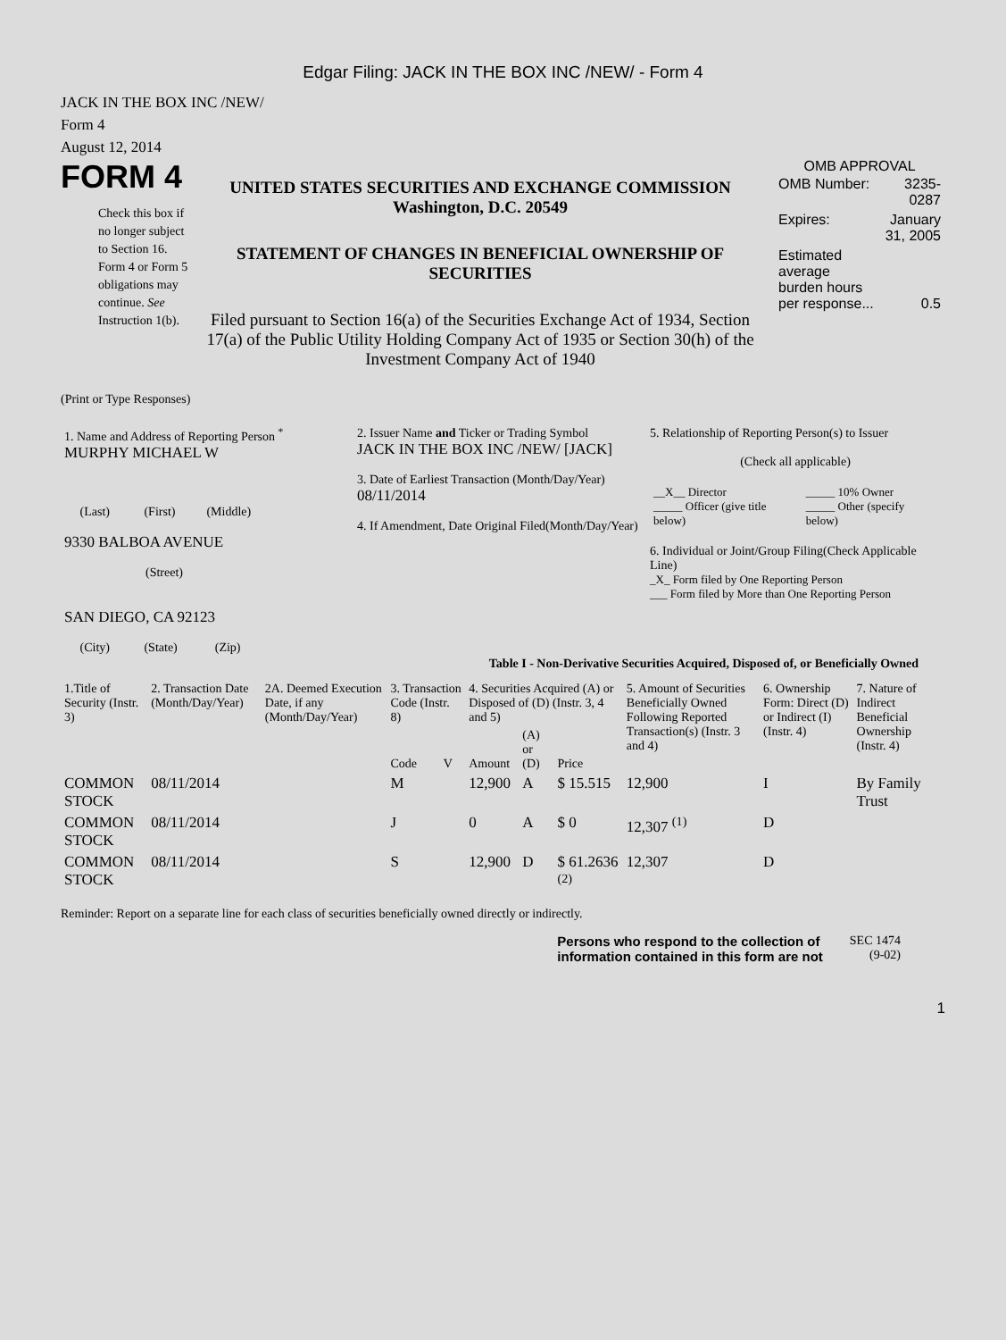Edgar Filing: JACK IN THE BOX INC /NEW/ - Form 4
JACK IN THE BOX INC /NEW/
Form 4
August 12, 2014
FORM 4
Check this box if no longer subject to Section 16. Form 4 or Form 5 obligations may continue. See Instruction 1(b).
UNITED STATES SECURITIES AND EXCHANGE COMMISSION
Washington, D.C. 20549
STATEMENT OF CHANGES IN BENEFICIAL OWNERSHIP OF SECURITIES
Filed pursuant to Section 16(a) of the Securities Exchange Act of 1934, Section 17(a) of the Public Utility Holding Company Act of 1935 or Section 30(h) of the Investment Company Act of 1940
OMB APPROVAL
| OMB Number: | 3235-0287 |
| Expires: | January 31, 2005 |
| Estimated average burden hours per response... | 0.5 |
(Print or Type Responses)
| 1. Name and Address of Reporting Person <sup>*</sup> MURPHY MICHAEL W (Last) (First) (Middle) 9330 BALBOA AVENUE (Street) SAN DIEGO, CA 92123 (City) (State) (Zip) | 2. Issuer Name and Ticker or Trading Symbol JACK IN THE BOX INC /NEW/ [JACK] 3. Date of Earliest Transaction (Month/Day/Year) 08/11/2014 4. If Amendment, Date Original Filed(Month/Day/Year) | 5. Relationship of Reporting Person(s) to Issuer (Check all applicable) / __X__ Director _____ Officer (give title below) / _____ 10% Owner _____ Other (specify below) / 6. Individual or Joint/Group Filing(Check Applicable Line) _X_ Form filed by One Reporting Person ___ Form filed by More than One Reporting Person |
Table I - Non-Derivative Securities Acquired, Disposed of, or Beneficially Owned
| 1.Title of Security (Instr. 3) | 2. Transaction Date (Month/Day/Year) | 2A. Deemed Execution Date, if any (Month/Day/Year) | 3. Transaction Code (Instr. 8) | | 4. Securities Acquired (A) or Disposed of (D) (Instr. 3, 4 and 5) | | | 5. Amount of Securities Beneficially Owned Following Reported Transaction(s) (Instr. 3 and 4) | 6. Ownership Form: Direct (D) or Indirect (I) (Instr. 4) | 7. Nature of Indirect Beneficial Ownership (Instr. 4) |
| --- | --- | --- | --- | --- | --- | --- | --- | --- | --- | --- |
| | | | Code | V | Amount | (A) or (D) | Price | | | |
| COMMON STOCK | 08/11/2014 | | M | | 12,900 | A | $ 15.515 | 12,900 | I | By Family Trust |
| COMMON STOCK | 08/11/2014 | | J | | 0 | A | $ 0 | 12,307 <sup>(1)</sup> | D | |
| COMMON STOCK | 08/11/2014 | | S | | 12,900 | D | $ 61.2636 <sup>(2)</sup> | 12,307 | D | |
Reminder: Report on a separate line for each class of securities beneficially owned directly or indirectly.
Persons who respond to the collection of
information contained in this form are not
SEC 1474
(9-02)
1